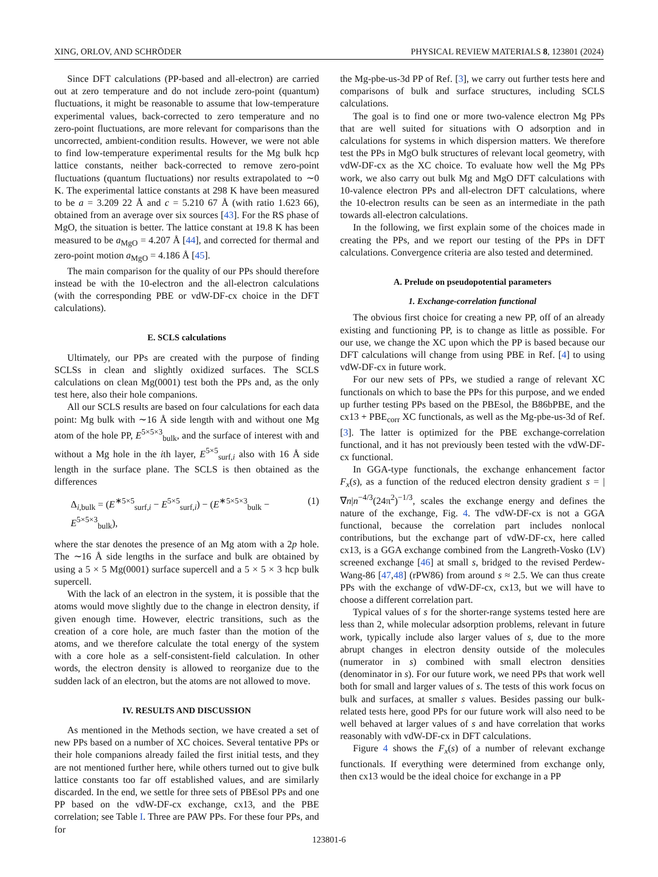XING, ORLOV, AND SCHRÖDER PHYSICAL REVIEW MATERIALS 8, 123801 (2024)
Since DFT calculations (PP-based and all-electron) are carried out at zero temperature and do not include zero-point (quantum) fluctuations, it might be reasonable to assume that low-temperature experimental values, back-corrected to zero temperature and no zero-point fluctuations, are more relevant for comparisons than the uncorrected, ambient-condition results. However, we were not able to find low-temperature experimental results for the Mg bulk hcp lattice constants, neither back-corrected to remove zero-point fluctuations (quantum fluctuations) nor results extrapolated to ∼0 K. The experimental lattice constants at 298 K have been measured to be a = 3.209 22 Å and c = 5.210 67 Å (with ratio 1.623 66), obtained from an average over six sources [43]. For the RS phase of MgO, the situation is better. The lattice constant at 19.8 K has been measured to be a<sub>MgO</sub> = 4.207 Å [44], and corrected for thermal and zero-point motion a<sub>MgO</sub> = 4.186 Å [45].
The main comparison for the quality of our PPs should therefore instead be with the 10-electron and the all-electron calculations (with the corresponding PBE or vdW-DF-cx choice in the DFT calculations).
E. SCLS calculations
Ultimately, our PPs are created with the purpose of finding SCLSs in clean and slightly oxidized surfaces. The SCLS calculations on clean Mg(0001) test both the PPs and, as the only test here, also their hole companions.
All our SCLS results are based on four calculations for each data point: Mg bulk with ∼16 Å side length with and without one Mg atom of the hole PP, E<sup>5×5×3</sup><sub>bulk</sub>, and the surface of interest with and without a Mg hole in the ith layer, E<sup>5×5</sup><sub>surf,i</sub> also with 16 Å side length in the surface plane. The SCLS is then obtained as the differences
Δ<sub>i,bulk</sub> = (E<sup>∗5×5</sup><sub>surf,i</sub> − E<sup>5×5</sup><sub>surf,i</sub>) − (E<sup>∗5×5×3</sup><sub>bulk</sub> − E<sup>5×5×3</sup><sub>bulk</sub>), (1)
where the star denotes the presence of an Mg atom with a 2p hole. The ∼16 Å side lengths in the surface and bulk are obtained by using a 5 × 5 Mg(0001) surface supercell and a 5 × 5 × 3 hcp bulk supercell.
With the lack of an electron in the system, it is possible that the atoms would move slightly due to the change in electron density, if given enough time. However, electric transitions, such as the creation of a core hole, are much faster than the motion of the atoms, and we therefore calculate the total energy of the system with a core hole as a self-consistent-field calculation. In other words, the electron density is allowed to reorganize due to the sudden lack of an electron, but the atoms are not allowed to move.
IV. RESULTS AND DISCUSSION
As mentioned in the Methods section, we have created a set of new PPs based on a number of XC choices. Several tentative PPs or their hole companions already failed the first initial tests, and they are not mentioned further here, while others turned out to give bulk lattice constants too far off established values, and are similarly discarded. In the end, we settle for three sets of PBEsol PPs and one PP based on the vdW-DF-cx exchange, cx13, and the PBE correlation; see Table I. Three are PAW PPs. For these four PPs, and for
the Mg-pbe-us-3d PP of Ref. [3], we carry out further tests here and comparisons of bulk and surface structures, including SCLS calculations.
The goal is to find one or more two-valence electron Mg PPs that are well suited for situations with O adsorption and in calculations for systems in which dispersion matters. We therefore test the PPs in MgO bulk structures of relevant local geometry, with vdW-DF-cx as the XC choice. To evaluate how well the Mg PPs work, we also carry out bulk Mg and MgO DFT calculations with 10-valence electron PPs and all-electron DFT calculations, where the 10-electron results can be seen as an intermediate in the path towards all-electron calculations.
In the following, we first explain some of the choices made in creating the PPs, and we report our testing of the PPs in DFT calculations. Convergence criteria are also tested and determined.
A. Prelude on pseudopotential parameters
1. Exchange-correlation functional
The obvious first choice for creating a new PP, off of an already existing and functioning PP, is to change as little as possible. For our use, we change the XC upon which the PP is based because our DFT calculations will change from using PBE in Ref. [4] to using vdW-DF-cx in future work.
For our new sets of PPs, we studied a range of relevant XC functionals on which to base the PPs for this purpose, and we ended up further testing PPs based on the PBEsol, the B86bPBE, and the cx13 + PBE<sub>corr</sub> XC functionals, as well as the Mg-pbe-us-3d of Ref. [3]. The latter is optimized for the PBE exchange-correlation functional, and it has not previously been tested with the vdW-DF-cx functional.
In GGA-type functionals, the exchange enhancement factor F<sub>x</sub>(s), as a function of the reduced electron density gradient s = |∇n|n<sup>−4/3</sup>(24π<sup>2</sup>)<sup>−1/3</sup>, scales the exchange energy and defines the nature of the exchange, Fig. 4. The vdW-DF-cx is not a GGA functional, because the correlation part includes nonlocal contributions, but the exchange part of vdW-DF-cx, here called cx13, is a GGA exchange combined from the Langreth-Vosko (LV) screened exchange [46] at small s, bridged to the revised Perdew-Wang-86 [47,48] (rPW86) from around s ≈ 2.5. We can thus create PPs with the exchange of vdW-DF-cx, cx13, but we will have to choose a different correlation part.
Typical values of s for the shorter-range systems tested here are less than 2, while molecular adsorption problems, relevant in future work, typically include also larger values of s, due to the more abrupt changes in electron density outside of the molecules (numerator in s) combined with small electron densities (denominator in s). For our future work, we need PPs that work well both for small and larger values of s. The tests of this work focus on bulk and surfaces, at smaller s values. Besides passing our bulk-related tests here, good PPs for our future work will also need to be well behaved at larger values of s and have correlation that works reasonably with vdW-DF-cx in DFT calculations.
Figure 4 shows the F<sub>x</sub>(s) of a number of relevant exchange functionals. If everything were determined from exchange only, then cx13 would be the ideal choice for exchange in a PP
123801-6